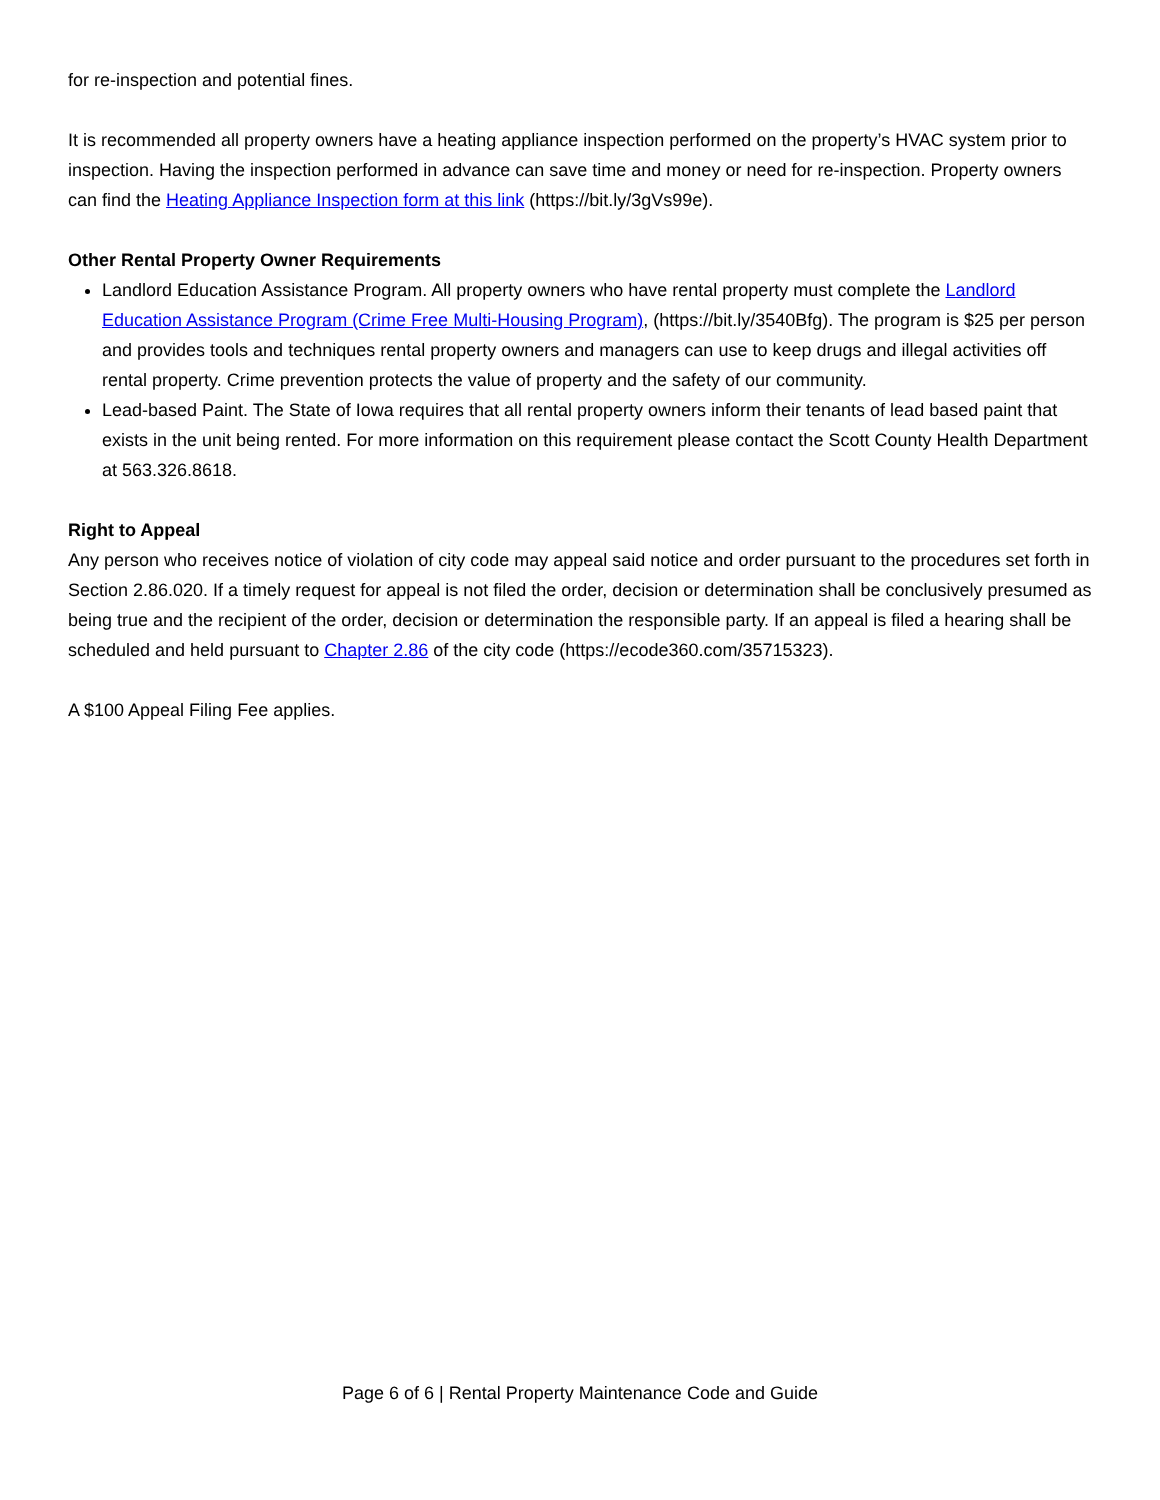for re-inspection and potential fines.
It is recommended all property owners have a heating appliance inspection performed on the property’s HVAC system prior to inspection. Having the inspection performed in advance can save time and money or need for re-inspection. Property owners can find the Heating Appliance Inspection form at this link (https://bit.ly/3gVs99e).
Other Rental Property Owner Requirements
Landlord Education Assistance Program. All property owners who have rental property must complete the Landlord Education Assistance Program (Crime Free Multi-Housing Program), (https://bit.ly/3540Bfg). The program is $25 per person and provides tools and techniques rental property owners and managers can use to keep drugs and illegal activities off rental property. Crime prevention protects the value of property and the safety of our community.
Lead-based Paint. The State of Iowa requires that all rental property owners inform their tenants of lead based paint that exists in the unit being rented. For more information on this requirement please contact the Scott County Health Department at 563.326.8618.
Right to Appeal
Any person who receives notice of violation of city code may appeal said notice and order pursuant to the procedures set forth in Section 2.86.020. If a timely request for appeal is not filed the order, decision or determination shall be conclusively presumed as being true and the recipient of the order, decision or determination the responsible party. If an appeal is filed a hearing shall be scheduled and held pursuant to Chapter 2.86 of the city code (https://ecode360.com/35715323).
A $100 Appeal Filing Fee applies.
Page 6 of 6 | Rental Property Maintenance Code and Guide